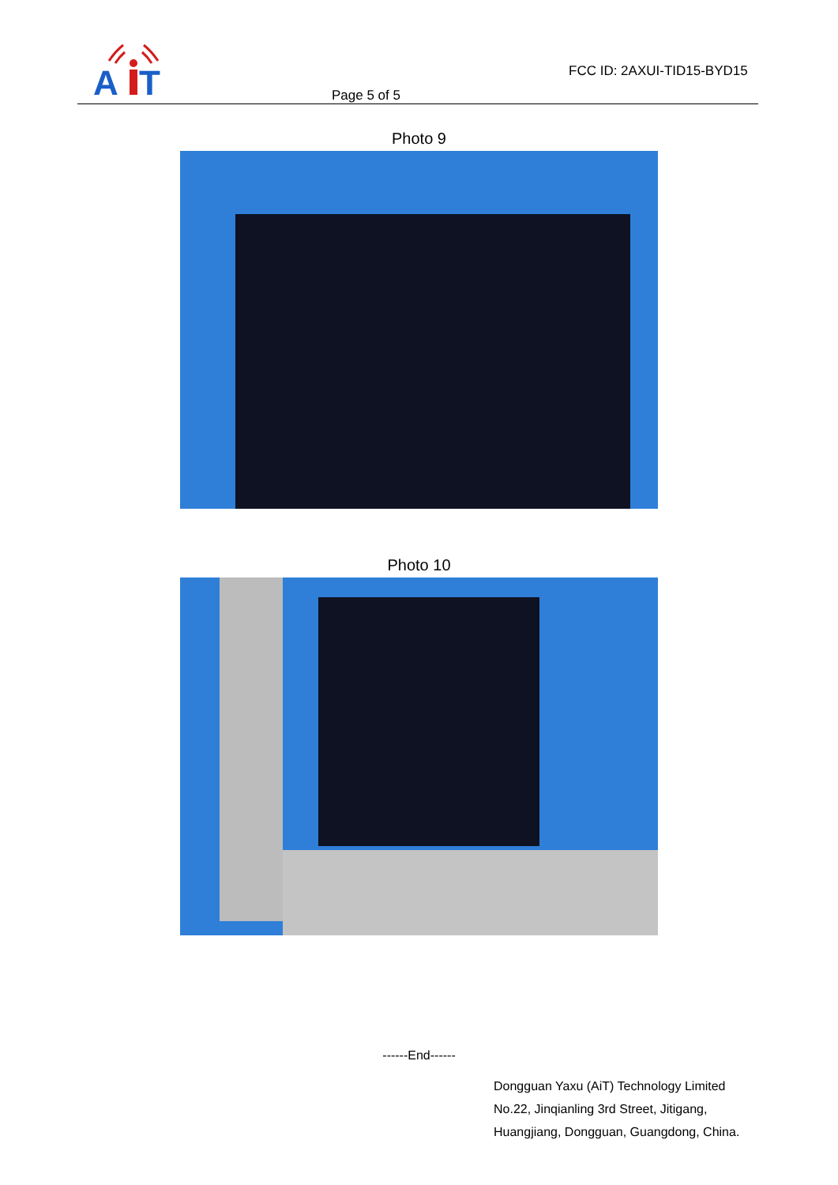A
T
FCC ID: 2AXUI-TID15-BYD15
Page 5 of 5
Photo 9
Photo 10
------End------
Dongguan Yaxu (AiT) Technology Limited
No.22, Jinqianling 3rd Street, Jitigang,
Huangjiang, Dongguan, Guangdong, China.